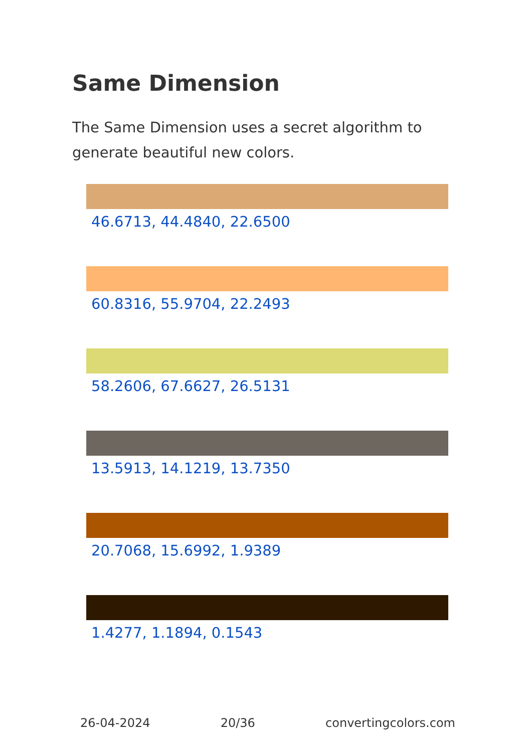Same Dimension
The Same Dimension uses a secret algorithm to generate beautiful new colors.
46.6713, 44.4840, 22.6500
60.8316, 55.9704, 22.2493
58.2606, 67.6627, 26.5131
13.5913, 14.1219, 13.7350
20.7068, 15.6992, 1.9389
1.4277, 1.1894, 0.1543
26-04-2024 20/36 convertingcolors.com